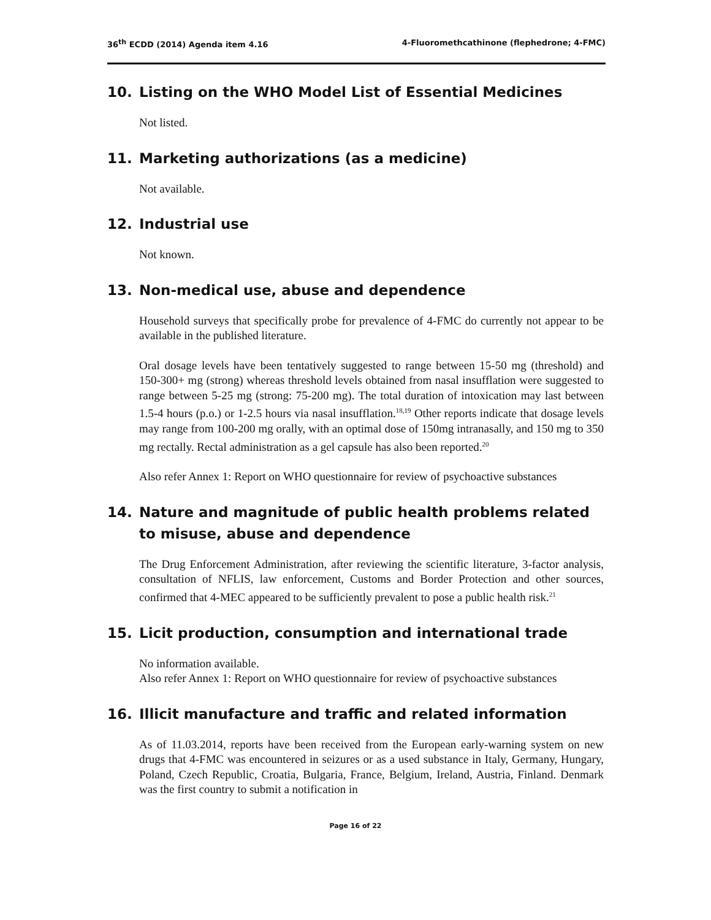36<sup>th</sup> ECDD (2014) Agenda item 4.16 4-Fluoromethcathinone (flephedrone; 4-FMC)
10. Listing on the WHO Model List of Essential Medicines
Not listed.
11. Marketing authorizations (as a medicine)
Not available.
12. Industrial use
Not known.
13. Non-medical use, abuse and dependence
Household surveys that specifically probe for prevalence of 4-FMC do currently not appear to be available in the published literature.
Oral dosage levels have been tentatively suggested to range between 15-50 mg (threshold) and 150-300+ mg (strong) whereas threshold levels obtained from nasal insufflation were suggested to range between 5-25 mg (strong: 75-200 mg). The total duration of intoxication may last between 1.5-4 hours (p.o.) or 1-2.5 hours via nasal insufflation.<sup>18,19</sup> Other reports indicate that dosage levels may range from 100-200 mg orally, with an optimal dose of 150mg intranasally, and 150 mg to 350 mg rectally. Rectal administration as a gel capsule has also been reported.<sup>20</sup>
Also refer Annex 1: Report on WHO questionnaire for review of psychoactive substances
14. Nature and magnitude of public health problems related to misuse, abuse and dependence
The Drug Enforcement Administration, after reviewing the scientific literature, 3-factor analysis, consultation of NFLIS, law enforcement, Customs and Border Protection and other sources, confirmed that 4-MEC appeared to be sufficiently prevalent to pose a public health risk.<sup>21</sup>
15. Licit production, consumption and international trade
No information available.
Also refer Annex 1: Report on WHO questionnaire for review of psychoactive substances
16. Illicit manufacture and traffic and related information
As of 11.03.2014, reports have been received from the European early-warning system on new drugs that 4-FMC was encountered in seizures or as a used substance in Italy, Germany, Hungary, Poland, Czech Republic, Croatia, Bulgaria, France, Belgium, Ireland, Austria, Finland. Denmark was the first country to submit a notification in
Page 16 of 22